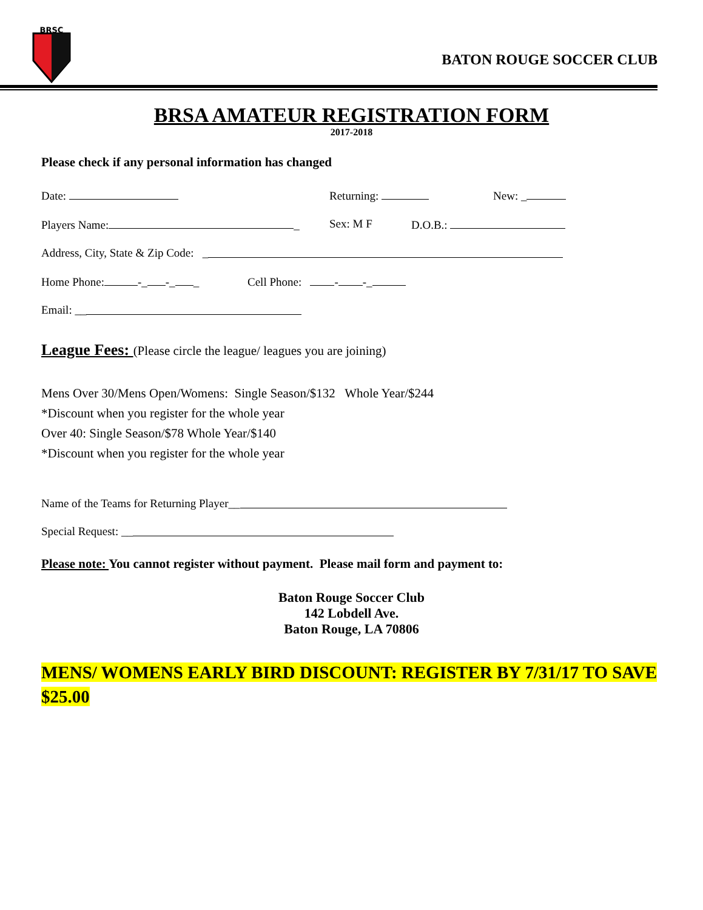BRSC
BATON ROUGE SOCCER CLUB
BRSA AMATEUR REGISTRATION FORM
2017-2018
Please check if any personal information has changed
Date: Returning: New: _
Players Name: _ Sex: M F D.O.B.:
Address, City, State & Zip Code: _
Home Phone: -_ -_ _ Cell Phone: - -_
Email: __
League Fees: (Please circle the league/ leagues you are joining)
Mens Over 30/Mens Open/Womens: Single Season/$132 Whole Year/$244
*Discount when you register for the whole year
Over 40: Single Season/$78 Whole Year/$140
*Discount when you register for the whole year
Name of the Teams for Returning Player__
Special Request: __
Please note: You cannot register without payment. Please mail form and payment to:
Baton Rouge Soccer Club
142 Lobdell Ave.
Baton Rouge, LA 70806
MENS/ WOMENS EARLY BIRD DISCOUNT: REGISTER BY 7/31/17 TO SAVE $25.00